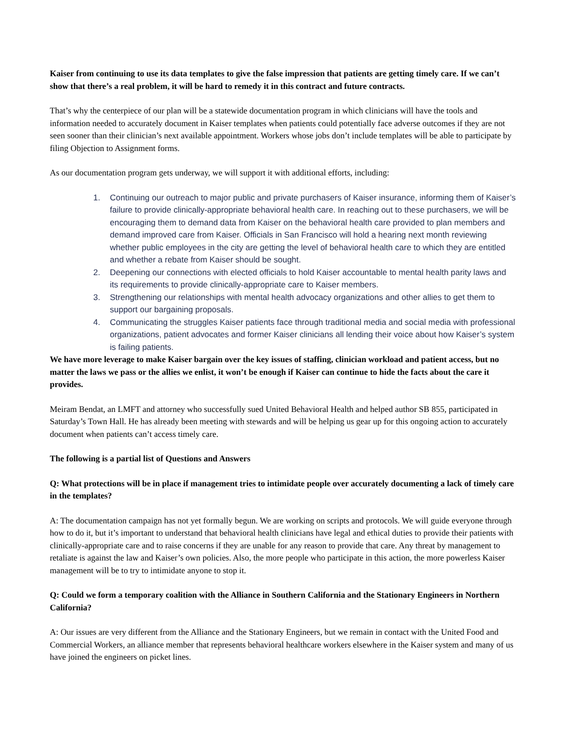Kaiser from continuing to use its data templates to give the false impression that patients are getting timely care. If we can’t show that there’s a real problem, it will be hard to remedy it in this contract and future contracts.
That’s why the centerpiece of our plan will be a statewide documentation program in which clinicians will have the tools and information needed to accurately document in Kaiser templates when patients could potentially face adverse outcomes if they are not seen sooner than their clinician’s next available appointment. Workers whose jobs don’t include templates will be able to participate by filing Objection to Assignment forms.
As our documentation program gets underway, we will support it with additional efforts, including:
1. Continuing our outreach to major public and private purchasers of Kaiser insurance, informing them of Kaiser’s failure to provide clinically-appropriate behavioral health care. In reaching out to these purchasers, we will be encouraging them to demand data from Kaiser on the behavioral health care provided to plan members and demand improved care from Kaiser. Officials in San Francisco will hold a hearing next month reviewing whether public employees in the city are getting the level of behavioral health care to which they are entitled and whether a rebate from Kaiser should be sought.
2. Deepening our connections with elected officials to hold Kaiser accountable to mental health parity laws and its requirements to provide clinically-appropriate care to Kaiser members.
3. Strengthening our relationships with mental health advocacy organizations and other allies to get them to support our bargaining proposals.
4. Communicating the struggles Kaiser patients face through traditional media and social media with professional organizations, patient advocates and former Kaiser clinicians all lending their voice about how Kaiser’s system is failing patients.
We have more leverage to make Kaiser bargain over the key issues of staffing, clinician workload and patient access, but no matter the laws we pass or the allies we enlist, it won’t be enough if Kaiser can continue to hide the facts about the care it provides.
Meiram Bendat, an LMFT and attorney who successfully sued United Behavioral Health and helped author SB 855, participated in Saturday’s Town Hall. He has already been meeting with stewards and will be helping us gear up for this ongoing action to accurately document when patients can’t access timely care.
The following is a partial list of Questions and Answers
Q: What protections will be in place if management tries to intimidate people over accurately documenting a lack of timely care in the templates?
A: The documentation campaign has not yet formally begun. We are working on scripts and protocols. We will guide everyone through how to do it, but it’s important to understand that behavioral health clinicians have legal and ethical duties to provide their patients with clinically-appropriate care and to raise concerns if they are unable for any reason to provide that care. Any threat by management to retaliate is against the law and Kaiser’s own policies. Also, the more people who participate in this action, the more powerless Kaiser management will be to try to intimidate anyone to stop it.
Q: Could we form a temporary coalition with the Alliance in Southern California and the Stationary Engineers in Northern California?
A: Our issues are very different from the Alliance and the Stationary Engineers, but we remain in contact with the United Food and Commercial Workers, an alliance member that represents behavioral healthcare workers elsewhere in the Kaiser system and many of us have joined the engineers on picket lines.